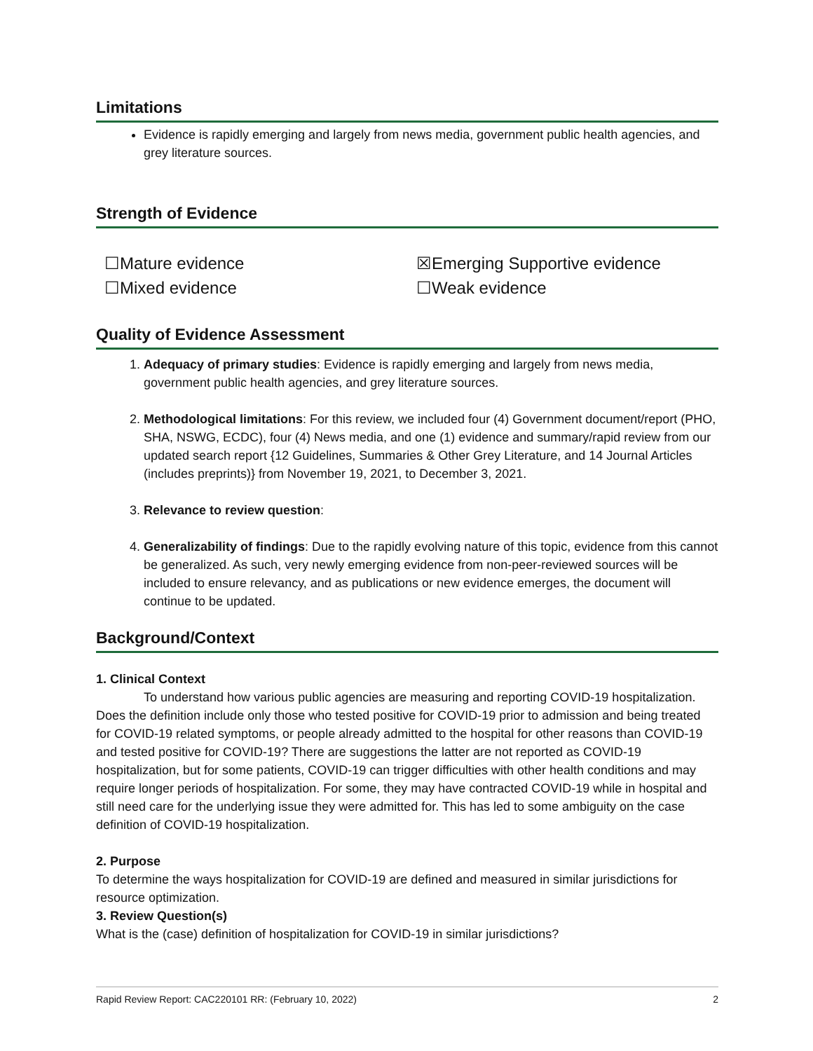Limitations
Evidence is rapidly emerging and largely from news media, government public health agencies, and grey literature sources.
Strength of Evidence
☐Mature evidence
☒Emerging Supportive evidence
☐Mixed evidence
☐Weak evidence
Quality of Evidence Assessment
1. Adequacy of primary studies: Evidence is rapidly emerging and largely from news media, government public health agencies, and grey literature sources.
2. Methodological limitations: For this review, we included four (4) Government document/report (PHO, SHA, NSWG, ECDC), four (4) News media, and one (1) evidence and summary/rapid review from our updated search report {12 Guidelines, Summaries & Other Grey Literature, and 14 Journal Articles (includes preprints)} from November 19, 2021, to December 3, 2021.
3. Relevance to review question:
4. Generalizability of findings: Due to the rapidly evolving nature of this topic, evidence from this cannot be generalized. As such, very newly emerging evidence from non-peer-reviewed sources will be included to ensure relevancy, and as publications or new evidence emerges, the document will continue to be updated.
Background/Context
1. Clinical Context
To understand how various public agencies are measuring and reporting COVID-19 hospitalization. Does the definition include only those who tested positive for COVID-19 prior to admission and being treated for COVID-19 related symptoms, or people already admitted to the hospital for other reasons than COVID-19 and tested positive for COVID-19? There are suggestions the latter are not reported as COVID-19 hospitalization, but for some patients, COVID-19 can trigger difficulties with other health conditions and may require longer periods of hospitalization. For some, they may have contracted COVID-19 while in hospital and still need care for the underlying issue they were admitted for. This has led to some ambiguity on the case definition of COVID-19 hospitalization.
2. Purpose
To determine the ways hospitalization for COVID-19 are defined and measured in similar jurisdictions for resource optimization.
3. Review Question(s)
What is the (case) definition of hospitalization for COVID-19 in similar jurisdictions?
Rapid Review Report: CAC220101 RR: (February 10, 2022) 2